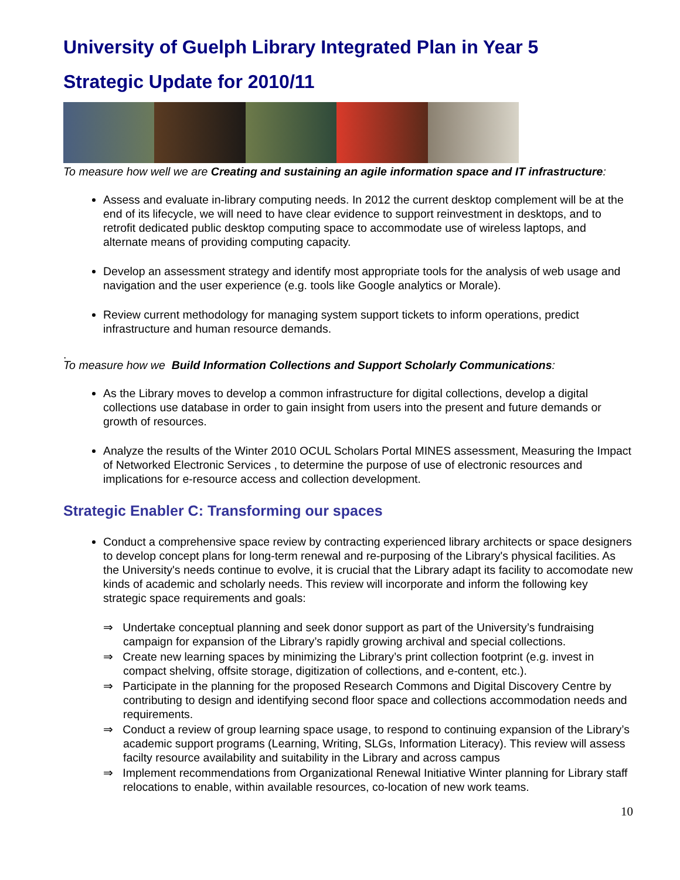University of Guelph Library Integrated Plan in Year 5
Strategic Update for 2010/11
To measure how well we are Creating and sustaining an agile information space and IT infrastructure:
Assess and evaluate in-library computing needs. In 2012 the current desktop complement will be at the end of its lifecycle, we will need to have clear evidence to support reinvestment in desktops, and to retrofit dedicated public desktop computing space to accommodate use of wireless laptops, and alternate means of providing computing capacity.
Develop an assessment strategy and identify most appropriate tools for the analysis of web usage and navigation and the user experience (e.g. tools like Google analytics or Morale).
Review current methodology for managing system support tickets to inform operations, predict infrastructure and human resource demands.
.
To measure how we Build Information Collections and Support Scholarly Communications:
As the Library moves to develop a common infrastructure for digital collections, develop a digital collections use database in order to gain insight from users into the present and future demands or growth of resources.
Analyze the results of the Winter 2010 OCUL Scholars Portal MINES assessment, Measuring the Impact of Networked Electronic Services , to determine the purpose of use of electronic resources and implications for e-resource access and collection development.
Strategic Enabler C: Transforming our spaces
Conduct a comprehensive space review by contracting experienced library architects or space designers to develop concept plans for long-term renewal and re-purposing of the Library's physical facilities. As the University's needs continue to evolve, it is crucial that the Library adapt its facility to accomodate new kinds of academic and scholarly needs. This review will incorporate and inform the following key strategic space requirements and goals:
⇒ Undertake conceptual planning and seek donor support as part of the University’s fundraising campaign for expansion of the Library’s rapidly growing archival and special collections.
⇒ Create new learning spaces by minimizing the Library’s print collection footprint (e.g. invest in compact shelving, offsite storage, digitization of collections, and e-content, etc.).
⇒ Participate in the planning for the proposed Research Commons and Digital Discovery Centre by contributing to design and identifying second floor space and collections accommodation needs and requirements.
⇒ Conduct a review of group learning space usage, to respond to continuing expansion of the Library’s academic support programs (Learning, Writing, SLGs, Information Literacy). This review will assess facilty resource availability and suitability in the Library and across campus
⇒ Implement recommendations from Organizational Renewal Initiative Winter planning for Library staff relocations to enable, within available resources, co-location of new work teams.
10